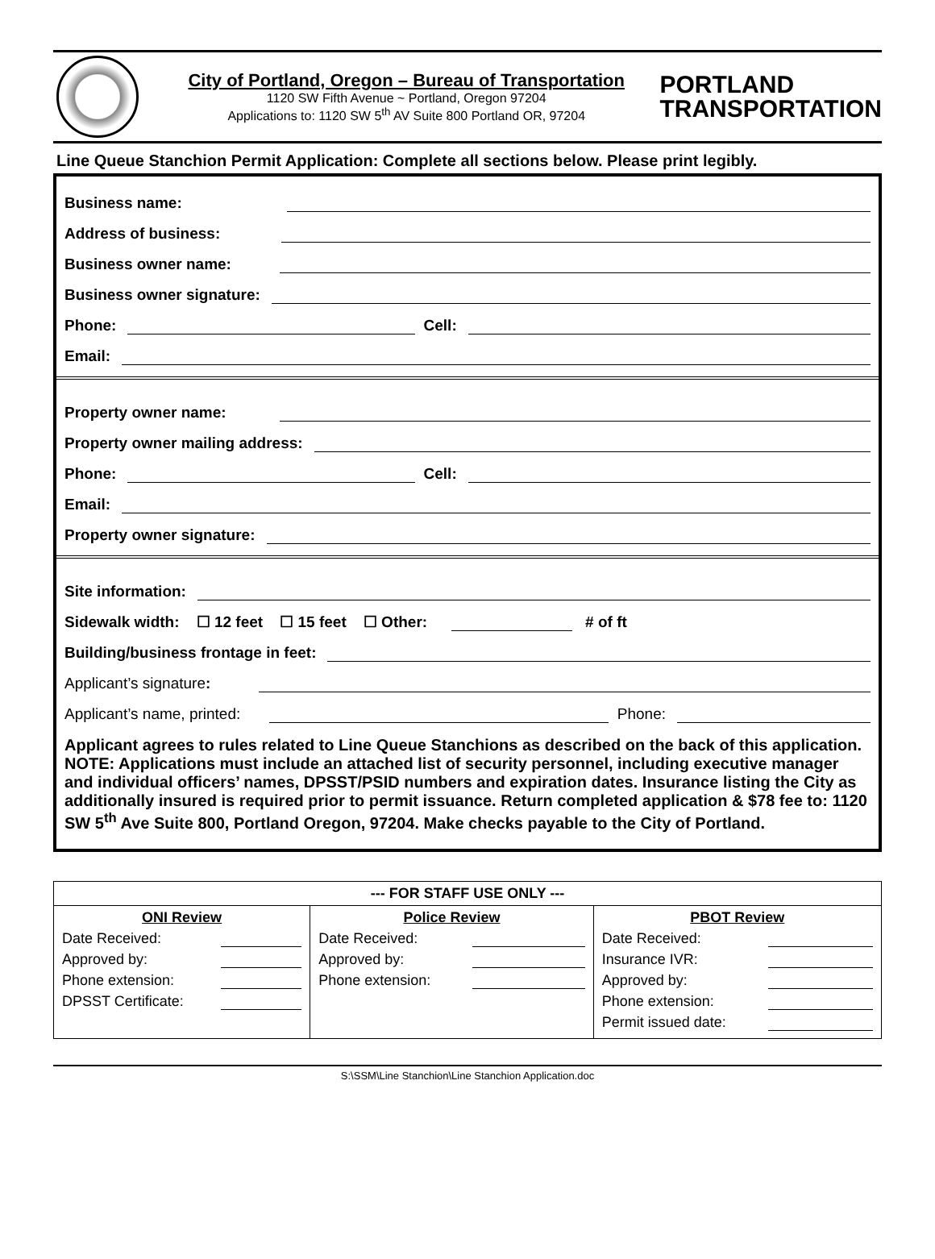City of Portland, Oregon – Bureau of Transportation
1120 SW Fifth Avenue ~ Portland, Oregon 97204
Applications to: 1120 SW 5<sup>th</sup> AV Suite 800 Portland OR, 97204
PORTLAND
TRANSPORTATION
Line Queue Stanchion Permit Application: Complete all sections below. Please print legibly.
Business name:
Address of business:
Business owner name:
Business owner signature:
Phone: Cell:
Email:
Property owner name:
Property owner mailing address:
Phone: Cell:
Email:
Property owner signature:
Site information:
Sidewalk width: ☐ 12 feet ☐ 15 feet ☐ Other: # of ft
Building/business frontage in feet:
Applicant’s signature:
Applicant’s name, printed: Phone:
Applicant agrees to rules related to Line Queue Stanchions as described on the back of this application. NOTE: Applications must include an attached list of security personnel, including executive manager and individual officers’ names, DPSST/PSID numbers and expiration dates. Insurance listing the City as additionally insured is required prior to permit issuance. Return completed application & $78 fee to: 1120 SW 5<sup>th</sup> Ave Suite 800, Portland Oregon, 97204. Make checks payable to the City of Portland.
| --- FOR STAFF USE ONLY --- | | |
| --- | --- | --- |
| ONI Review Date Received: Approved by: Phone extension: DPSST Certificate: | Police Review Date Received: Approved by: Phone extension: | PBOT Review Date Received: Insurance IVR: Approved by: Phone extension: Permit issued date: |
S:\SSM\Line Stanchion\Line Stanchion Application.doc